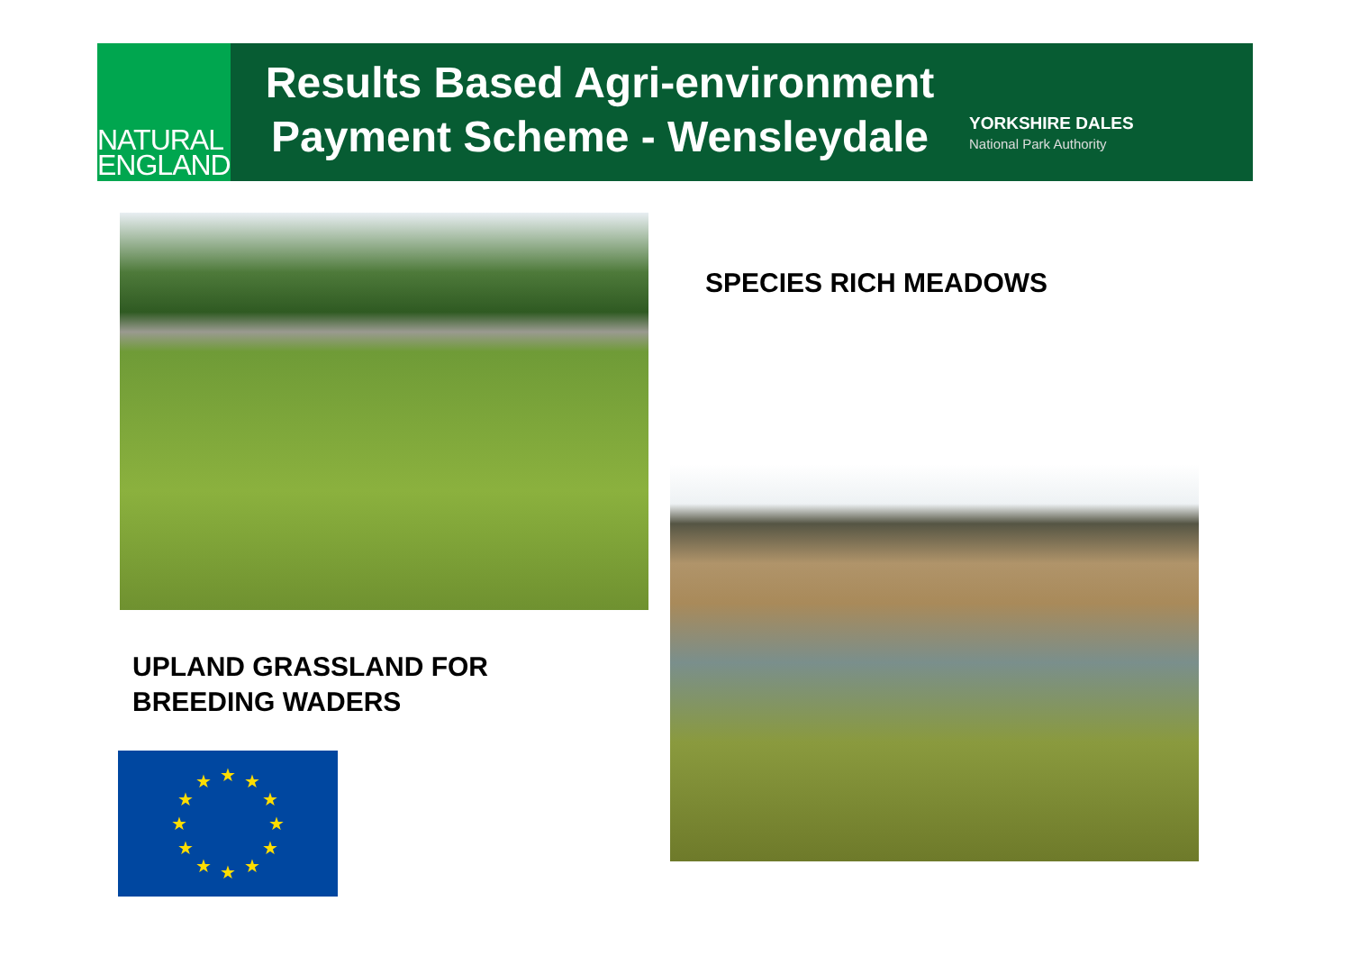NATURAL
ENGLAND
Results Based Agri-environment Payment Scheme - Wensleydale
YORKSHIRE DALES
National Park Authority
SPECIES RICH MEADOWS
UPLAND GRASSLAND FOR
BREEDING WADERS
★
★
★
★
★
★
★
★
★
★
★
★